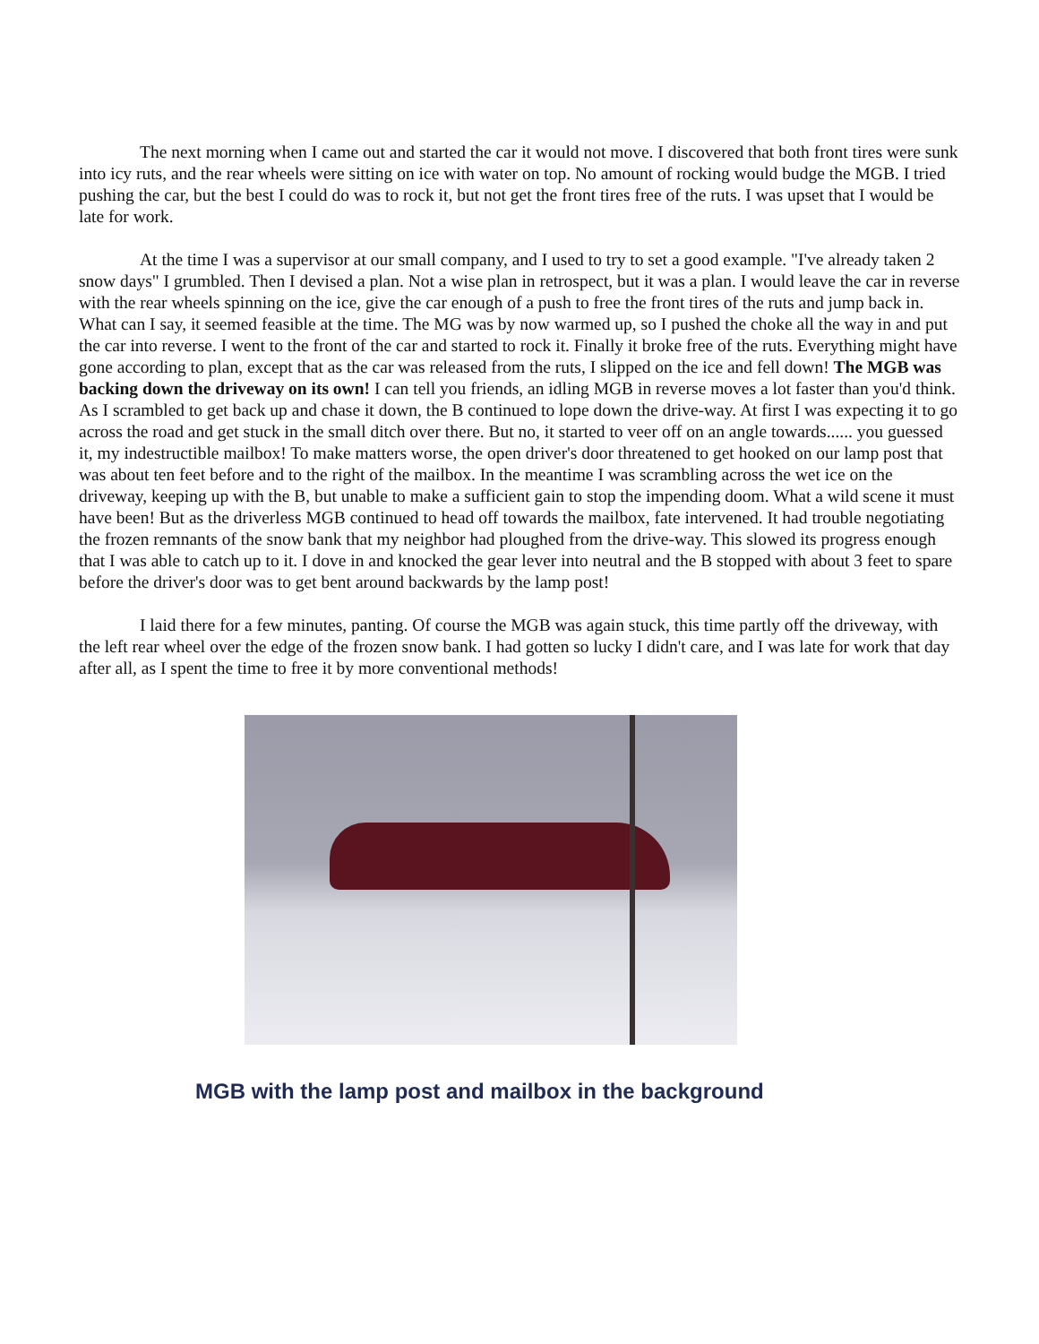The next morning when I came out and started the car it would not move. I discovered that both front tires were sunk into icy ruts, and the rear wheels were sitting on ice with water on top. No amount of rocking would budge the MGB. I tried pushing the car, but the best I could do was to rock it, but not get the front tires free of the ruts. I was upset that I would be late for work.
At the time I was a supervisor at our small company, and I used to try to set a good example. "I've already taken 2 snow days" I grumbled. Then I devised a plan. Not a wise plan in retrospect, but it was a plan. I would leave the car in reverse with the rear wheels spinning on the ice, give the car enough of a push to free the front tires of the ruts and jump back in. What can I say, it seemed feasible at the time. The MG was by now warmed up, so I pushed the choke all the way in and put the car into reverse. I went to the front of the car and started to rock it. Finally it broke free of the ruts. Everything might have gone according to plan, except that as the car was released from the ruts, I slipped on the ice and fell down! The MGB was backing down the driveway on its own! I can tell you friends, an idling MGB in reverse moves a lot faster than you'd think. As I scrambled to get back up and chase it down, the B continued to lope down the drive-way. At first I was expecting it to go across the road and get stuck in the small ditch over there. But no, it started to veer off on an angle towards...... you guessed it, my indestructible mailbox! To make matters worse, the open driver's door threatened to get hooked on our lamp post that was about ten feet before and to the right of the mailbox. In the meantime I was scrambling across the wet ice on the driveway, keeping up with the B, but unable to make a sufficient gain to stop the impending doom. What a wild scene it must have been! But as the driverless MGB continued to head off towards the mailbox, fate intervened. It had trouble negotiating the frozen remnants of the snow bank that my neighbor had ploughed from the drive-way. This slowed its progress enough that I was able to catch up to it. I dove in and knocked the gear lever into neutral and the B stopped with about 3 feet to spare before the driver's door was to get bent around backwards by the lamp post!
I laid there for a few minutes, panting. Of course the MGB was again stuck, this time partly off the driveway, with the left rear wheel over the edge of the frozen snow bank. I had gotten so lucky I didn't care, and I was late for work that day after all, as I spent the time to free it by more conventional methods!
MGB with the lamp post and mailbox in the background